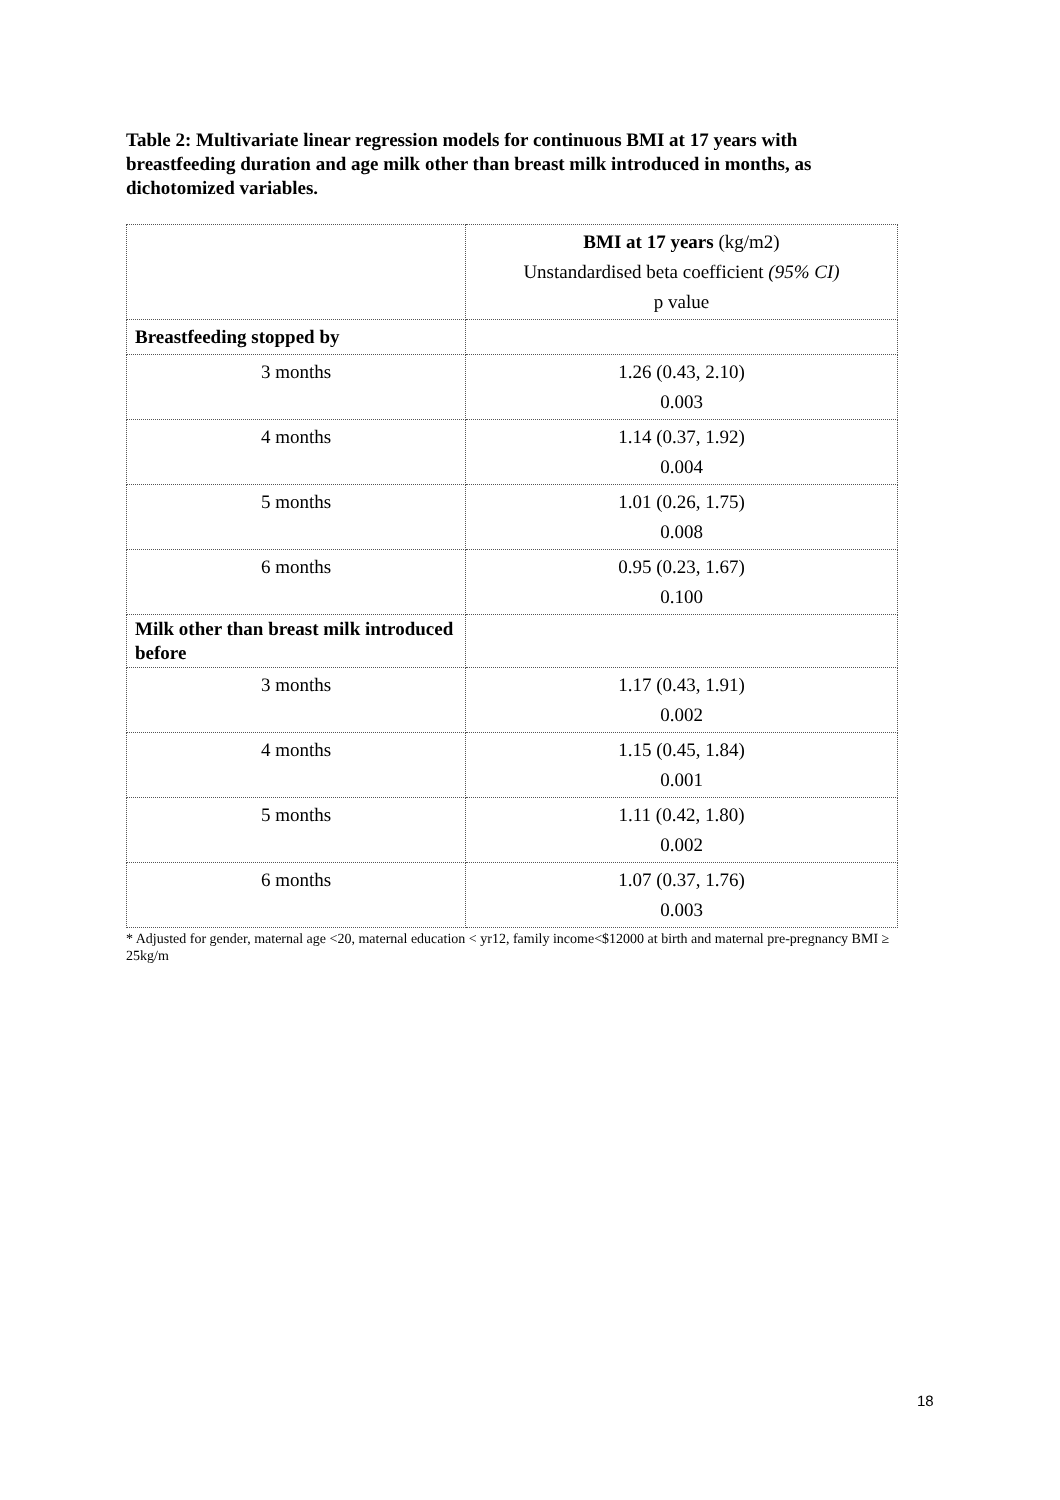Table 2: Multivariate linear regression models for continuous BMI at 17 years with breastfeeding duration and age milk other than breast milk introduced in months, as dichotomized variables.
| | BMI at 17 years (kg/m2) Unstandardised beta coefficient (95% CI) p value |
| Breastfeeding stopped by | |
| 3 months | 1.26 (0.43, 2.10) 0.003 |
| 4 months | 1.14 (0.37, 1.92) 0.004 |
| 5 months | 1.01 (0.26, 1.75) 0.008 |
| 6 months | 0.95 (0.23, 1.67) 0.100 |
| Milk other than breast milk introduced before | |
| 3 months | 1.17 (0.43, 1.91) 0.002 |
| 4 months | 1.15 (0.45, 1.84) 0.001 |
| 5 months | 1.11 (0.42, 1.80) 0.002 |
| 6 months | 1.07 (0.37, 1.76) 0.003 |
* Adjusted for gender, maternal age <20, maternal education < yr12, family income<$12000 at birth and maternal pre-pregnancy BMI ≥ 25kg/m
18